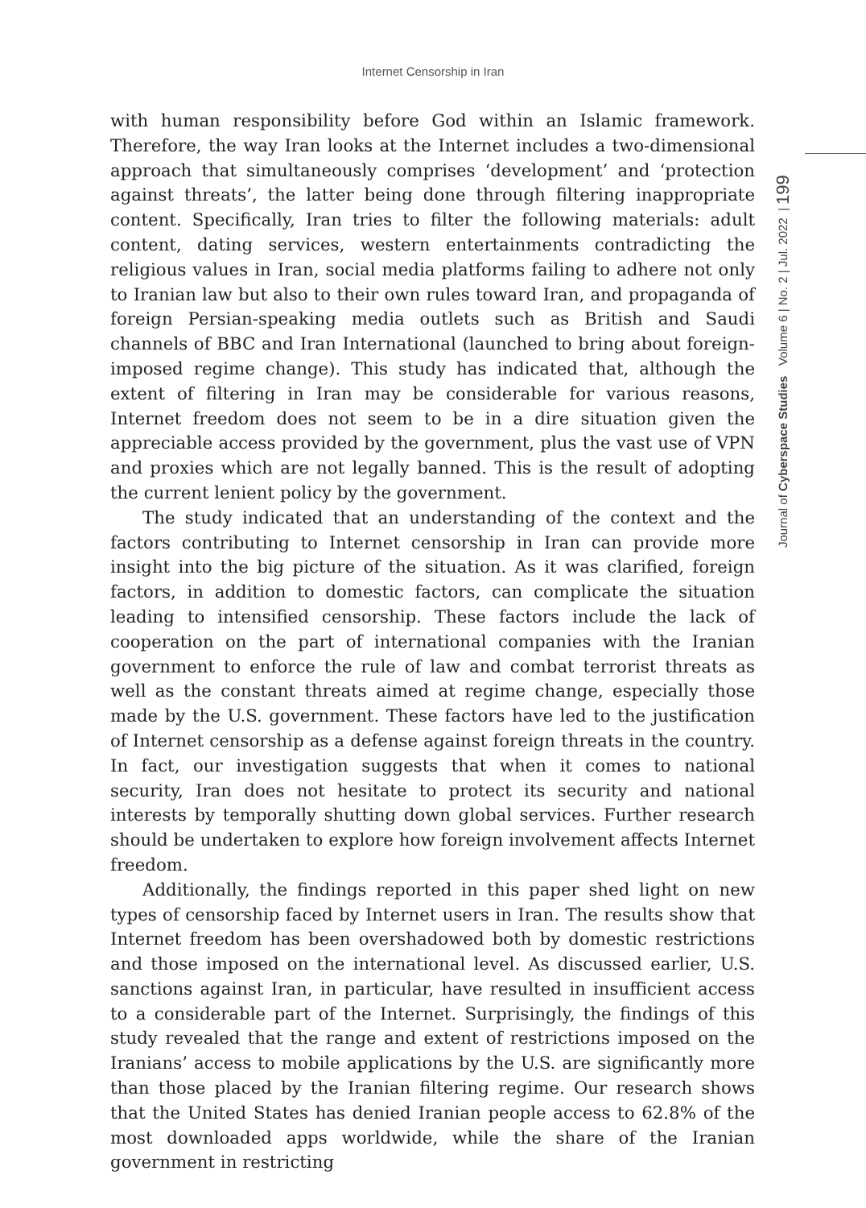Internet Censorship in Iran
Journal of Cyberspace Studies Volume 6 | No. 2 | Jul. 2022 | 199
with human responsibility before God within an Islamic framework. Therefore, the way Iran looks at the Internet includes a two-dimensional approach that simultaneously comprises ‘development’ and ‘protection against threats’, the latter being done through filtering inappropriate content. Specifically, Iran tries to filter the following materials: adult content, dating services, western entertainments contradicting the religious values in Iran, social media platforms failing to adhere not only to Iranian law but also to their own rules toward Iran, and propaganda of foreign Persian-speaking media outlets such as British and Saudi channels of BBC and Iran International (launched to bring about foreign-imposed regime change). This study has indicated that, although the extent of filtering in Iran may be considerable for various reasons, Internet freedom does not seem to be in a dire situation given the appreciable access provided by the government, plus the vast use of VPN and proxies which are not legally banned. This is the result of adopting the current lenient policy by the government.
The study indicated that an understanding of the context and the factors contributing to Internet censorship in Iran can provide more insight into the big picture of the situation. As it was clarified, foreign factors, in addition to domestic factors, can complicate the situation leading to intensified censorship. These factors include the lack of cooperation on the part of international companies with the Iranian government to enforce the rule of law and combat terrorist threats as well as the constant threats aimed at regime change, especially those made by the U.S. government. These factors have led to the justification of Internet censorship as a defense against foreign threats in the country. In fact, our investigation suggests that when it comes to national security, Iran does not hesitate to protect its security and national interests by temporally shutting down global services. Further research should be undertaken to explore how foreign involvement affects Internet freedom.
Additionally, the findings reported in this paper shed light on new types of censorship faced by Internet users in Iran. The results show that Internet freedom has been overshadowed both by domestic restrictions and those imposed on the international level. As discussed earlier, U.S. sanctions against Iran, in particular, have resulted in insufficient access to a considerable part of the Internet. Surprisingly, the findings of this study revealed that the range and extent of restrictions imposed on the Iranians’ access to mobile applications by the U.S. are significantly more than those placed by the Iranian filtering regime. Our research shows that the United States has denied Iranian people access to 62.8% of the most downloaded apps worldwide, while the share of the Iranian government in restricting